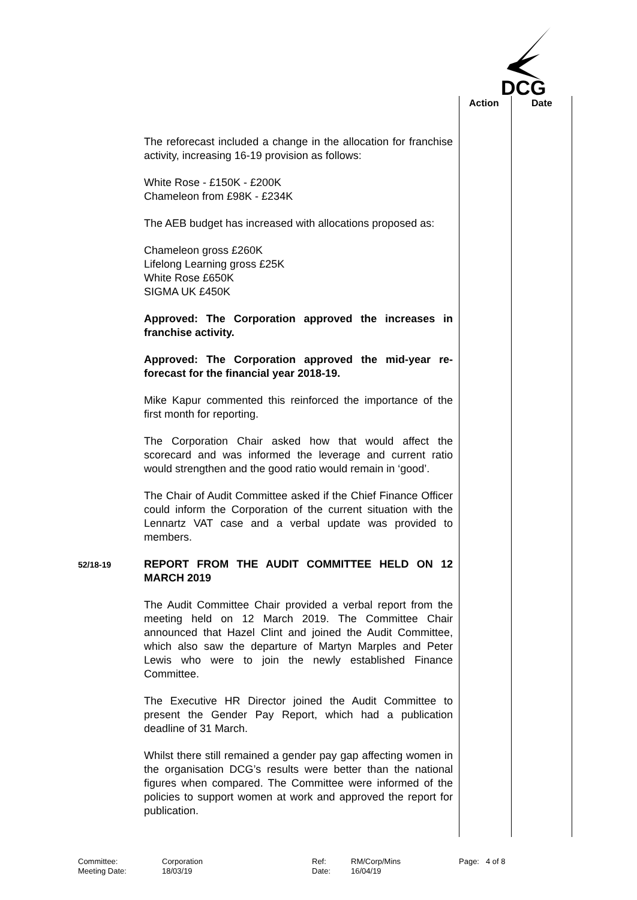DCG
Action Date
The reforecast included a change in the allocation for franchise activity, increasing 16-19 provision as follows:
White Rose - £150K - £200K
Chameleon from £98K - £234K
The AEB budget has increased with allocations proposed as:
Chameleon gross £260K
Lifelong Learning gross £25K
White Rose £650K
SIGMA UK £450K
Approved: The Corporation approved the increases in franchise activity.
Approved: The Corporation approved the mid-year re-forecast for the financial year 2018-19.
Mike Kapur commented this reinforced the importance of the first month for reporting.
The Corporation Chair asked how that would affect the scorecard and was informed the leverage and current ratio would strengthen and the good ratio would remain in ‘good’.
The Chair of Audit Committee asked if the Chief Finance Officer could inform the Corporation of the current situation with the Lennartz VAT case and a verbal update was provided to members.
52/18-19
REPORT FROM THE AUDIT COMMITTEE HELD ON 12 MARCH 2019
The Audit Committee Chair provided a verbal report from the meeting held on 12 March 2019. The Committee Chair announced that Hazel Clint and joined the Audit Committee, which also saw the departure of Martyn Marples and Peter Lewis who were to join the newly established Finance Committee.
The Executive HR Director joined the Audit Committee to present the Gender Pay Report, which had a publication deadline of 31 March.
Whilst there still remained a gender pay gap affecting women in the organisation DCG’s results were better than the national figures when compared. The Committee were informed of the policies to support women at work and approved the report for publication.
Committee:
Meeting Date:
Corporation
18/03/19
Ref:
Date:
RM/Corp/Mins
16/04/19
Page: 4 of 8